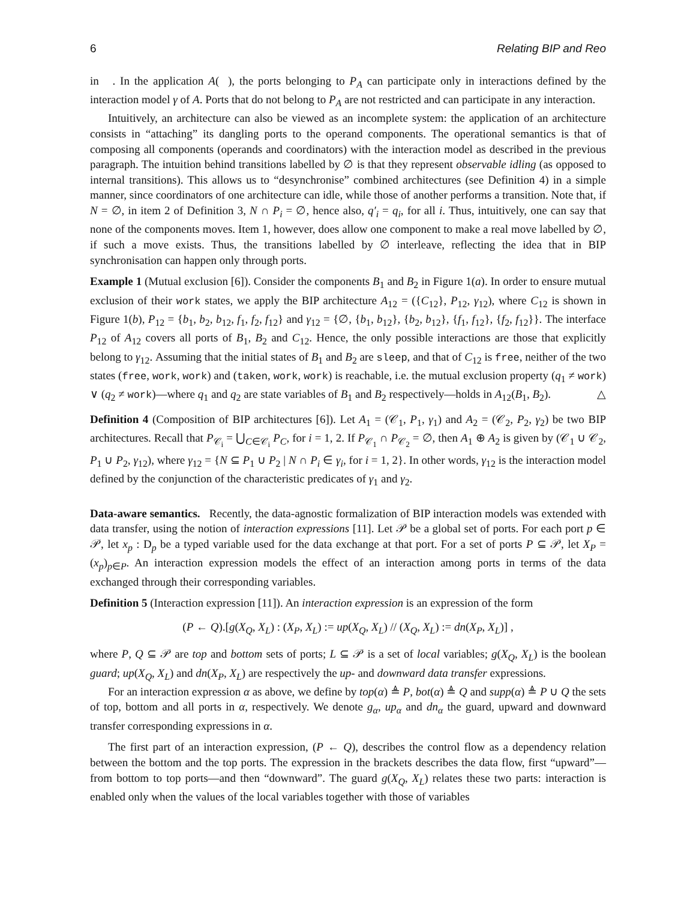6 Relating BIP and Reo
in 𝒝. In the application A(𝒝), the ports belonging to P<sub>A</sub> can participate only in interactions defined by the interaction model γ of A. Ports that do not belong to P<sub>A</sub> are not restricted and can participate in any interaction.
Intuitively, an architecture can also be viewed as an incomplete system: the application of an architecture consists in “attaching” its dangling ports to the operand components. The operational semantics is that of composing all components (operands and coordinators) with the interaction model as described in the previous paragraph. The intuition behind transitions labelled by ∅ is that they represent observable idling (as opposed to internal transitions). This allows us to “desynchronise” combined architectures (see Definition 4) in a simple manner, since coordinators of one architecture can idle, while those of another performs a transition. Note that, if N = ∅, in item 2 of Definition 3, N ∩ P<sub>i</sub> = ∅, hence also, q′<sub>i</sub> = q<sub>i</sub>, for all i. Thus, intuitively, one can say that none of the components moves. Item 1, however, does allow one component to make a real move labelled by ∅, if such a move exists. Thus, the transitions labelled by ∅ interleave, reflecting the idea that in BIP synchronisation can happen only through ports.
Example 1 (Mutual exclusion [6]). Consider the components B<sub>1</sub> and B<sub>2</sub> in Figure 1(a). In order to ensure mutual exclusion of their work states, we apply the BIP architecture A<sub>12</sub> = ({C<sub>12</sub>}, P<sub>12</sub>, γ<sub>12</sub>), where C<sub>12</sub> is shown in Figure 1(b), P<sub>12</sub> = {b<sub>1</sub>, b<sub>2</sub>, b<sub>12</sub>, f<sub>1</sub>, f<sub>2</sub>, f<sub>12</sub>} and γ<sub>12</sub> = {∅, {b<sub>1</sub>, b<sub>12</sub>}, {b<sub>2</sub>, b<sub>12</sub>}, {f<sub>1</sub>, f<sub>12</sub>}, {f<sub>2</sub>, f<sub>12</sub>}}. The interface P<sub>12</sub> of A<sub>12</sub> covers all ports of B<sub>1</sub>, B<sub>2</sub> and C<sub>12</sub>. Hence, the only possible interactions are those that explicitly belong to γ<sub>12</sub>. Assuming that the initial states of B<sub>1</sub> and B<sub>2</sub> are sleep, and that of C<sub>12</sub> is free, neither of the two states (free, work, work) and (taken, work, work) is reachable, i.e. the mutual exclusion property (q<sub>1</sub> ≠ work) ∨ (q<sub>2</sub> ≠ work)—where q<sub>1</sub> and q<sub>2</sub> are state variables of B<sub>1</sub> and B<sub>2</sub> respectively—holds in A<sub>12</sub>(B<sub>1</sub>, B<sub>2</sub>). △
Definition 4 (Composition of BIP architectures [6]). Let A<sub>1</sub> = (𝒞<sub>1</sub>, P<sub>1</sub>, γ<sub>1</sub>) and A<sub>2</sub> = (𝒞<sub>2</sub>, P<sub>2</sub>, γ<sub>2</sub>) be two BIP architectures. Recall that P<sub>𝒞<sub>i</sub></sub> = ⋃<sub>C∈𝒞<sub>i</sub></sub> P<sub>C</sub>, for i = 1, 2. If P<sub>𝒞<sub>1</sub></sub> ∩ P<sub>𝒞<sub>2</sub></sub> = ∅, then A<sub>1</sub> ⊕ A<sub>2</sub> is given by (𝒞<sub>1</sub> ∪ 𝒞<sub>2</sub>, P<sub>1</sub> ∪ P<sub>2</sub>, γ<sub>12</sub>), where γ<sub>12</sub> = {N ⊆ P<sub>1</sub> ∪ P<sub>2</sub> | N ∩ P<sub>i</sub> ∈ γ<sub>i</sub>, for i = 1, 2}. In other words, γ<sub>12</sub> is the interaction model defined by the conjunction of the characteristic predicates of γ<sub>1</sub> and γ<sub>2</sub>.
Data-aware semantics. Recently, the data-agnostic formalization of BIP interaction models was extended with data transfer, using the notion of interaction expressions [11]. Let 𝒫 be a global set of ports. For each port p ∈ 𝒫, let x<sub>p</sub> : D<sub>p</sub> be a typed variable used for the data exchange at that port. For a set of ports P ⊆ 𝒫, let X<sub>P</sub> = (x<sub>p</sub>)<sub>p∈P</sub>. An interaction expression models the effect of an interaction among ports in terms of the data exchanged through their corresponding variables.
Definition 5 (Interaction expression [11]). An interaction expression is an expression of the form
(P ← Q).[g(X<sub>Q</sub>, X<sub>L</sub>) : (X<sub>P</sub>, X<sub>L</sub>) := up(X<sub>Q</sub>, X<sub>L</sub>) // (X<sub>Q</sub>, X<sub>L</sub>) := dn(X<sub>P</sub>, X<sub>L</sub>)] ,
where P, Q ⊆ 𝒫 are top and bottom sets of ports; L ⊆ 𝒫 is a set of local variables; g(X<sub>Q</sub>, X<sub>L</sub>) is the boolean guard; up(X<sub>Q</sub>, X<sub>L</sub>) and dn(X<sub>P</sub>, X<sub>L</sub>) are respectively the up- and downward data transfer expressions.
For an interaction expression α as above, we define by top(α) ≜ P, bot(α) ≜ Q and supp(α) ≜ P ∪ Q the sets of top, bottom and all ports in α, respectively. We denote g<sub>α</sub>, up<sub>α</sub> and dn<sub>α</sub> the guard, upward and downward transfer corresponding expressions in α.
The first part of an interaction expression, (P ← Q), describes the control flow as a dependency relation between the bottom and the top ports. The expression in the brackets describes the data flow, first “upward”—from bottom to top ports—and then “downward”. The guard g(X<sub>Q</sub>, X<sub>L</sub>) relates these two parts: interaction is enabled only when the values of the local variables together with those of variables